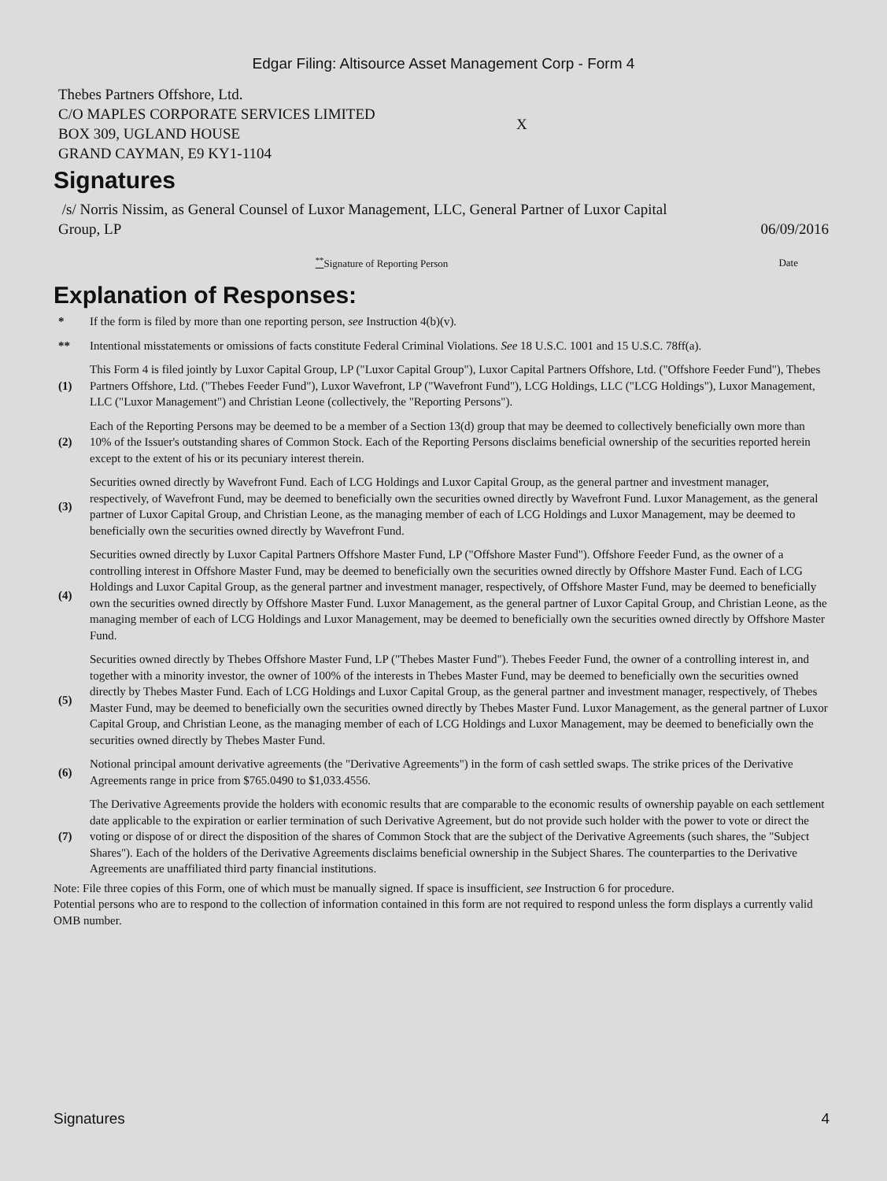Edgar Filing: Altisource Asset Management Corp - Form 4
| Thebes Partners Offshore, Ltd. C/O MAPLES CORPORATE SERVICES LIMITED BOX 309, UGLAND HOUSE GRAND CAYMAN, E9 KY1-1104 | X |
Signatures
| /s/ Norris Nissim, as General Counsel of Luxor Management, LLC, General Partner of Luxor Capital Group, LP | 06/09/2016 |
| <sup>**</sup> Signature of Reporting Person | Date |
Explanation of Responses:
| * | If the form is filed by more than one reporting person, see Instruction 4(b)(v). |
| ** | Intentional misstatements or omissions of facts constitute Federal Criminal Violations. See 18 U.S.C. 1001 and 15 U.S.C. 78ff(a). |
| (1) | This Form 4 is filed jointly by Luxor Capital Group, LP ("Luxor Capital Group"), Luxor Capital Partners Offshore, Ltd. ("Offshore Feeder Fund"), Thebes Partners Offshore, Ltd. ("Thebes Feeder Fund"), Luxor Wavefront, LP ("Wavefront Fund"), LCG Holdings, LLC ("LCG Holdings"), Luxor Management, LLC ("Luxor Management") and Christian Leone (collectively, the "Reporting Persons"). |
| (2) | Each of the Reporting Persons may be deemed to be a member of a Section 13(d) group that may be deemed to collectively beneficially own more than 10% of the Issuer's outstanding shares of Common Stock. Each of the Reporting Persons disclaims beneficial ownership of the securities reported herein except to the extent of his or its pecuniary interest therein. |
| (3) | Securities owned directly by Wavefront Fund. Each of LCG Holdings and Luxor Capital Group, as the general partner and investment manager, respectively, of Wavefront Fund, may be deemed to beneficially own the securities owned directly by Wavefront Fund. Luxor Management, as the general partner of Luxor Capital Group, and Christian Leone, as the managing member of each of LCG Holdings and Luxor Management, may be deemed to beneficially own the securities owned directly by Wavefront Fund. |
| (4) | Securities owned directly by Luxor Capital Partners Offshore Master Fund, LP ("Offshore Master Fund"). Offshore Feeder Fund, as the owner of a controlling interest in Offshore Master Fund, may be deemed to beneficially own the securities owned directly by Offshore Master Fund. Each of LCG Holdings and Luxor Capital Group, as the general partner and investment manager, respectively, of Offshore Master Fund, may be deemed to beneficially own the securities owned directly by Offshore Master Fund. Luxor Management, as the general partner of Luxor Capital Group, and Christian Leone, as the managing member of each of LCG Holdings and Luxor Management, may be deemed to beneficially own the securities owned directly by Offshore Master Fund. |
| (5) | Securities owned directly by Thebes Offshore Master Fund, LP ("Thebes Master Fund"). Thebes Feeder Fund, the owner of a controlling interest in, and together with a minority investor, the owner of 100% of the interests in Thebes Master Fund, may be deemed to beneficially own the securities owned directly by Thebes Master Fund. Each of LCG Holdings and Luxor Capital Group, as the general partner and investment manager, respectively, of Thebes Master Fund, may be deemed to beneficially own the securities owned directly by Thebes Master Fund. Luxor Management, as the general partner of Luxor Capital Group, and Christian Leone, as the managing member of each of LCG Holdings and Luxor Management, may be deemed to beneficially own the securities owned directly by Thebes Master Fund. |
| (6) | Notional principal amount derivative agreements (the "Derivative Agreements") in the form of cash settled swaps. The strike prices of the Derivative Agreements range in price from $765.0490 to $1,033.4556. |
| (7) | The Derivative Agreements provide the holders with economic results that are comparable to the economic results of ownership payable on each settlement date applicable to the expiration or earlier termination of such Derivative Agreement, but do not provide such holder with the power to vote or direct the voting or dispose of or direct the disposition of the shares of Common Stock that are the subject of the Derivative Agreements (such shares, the "Subject Shares"). Each of the holders of the Derivative Agreements disclaims beneficial ownership in the Subject Shares. The counterparties to the Derivative Agreements are unaffiliated third party financial institutions. |
Note: File three copies of this Form, one of which must be manually signed. If space is insufficient, see Instruction 6 for procedure.
Potential persons who are to respond to the collection of information contained in this form are not required to respond unless the form displays a currently valid OMB number.
Signatures 4